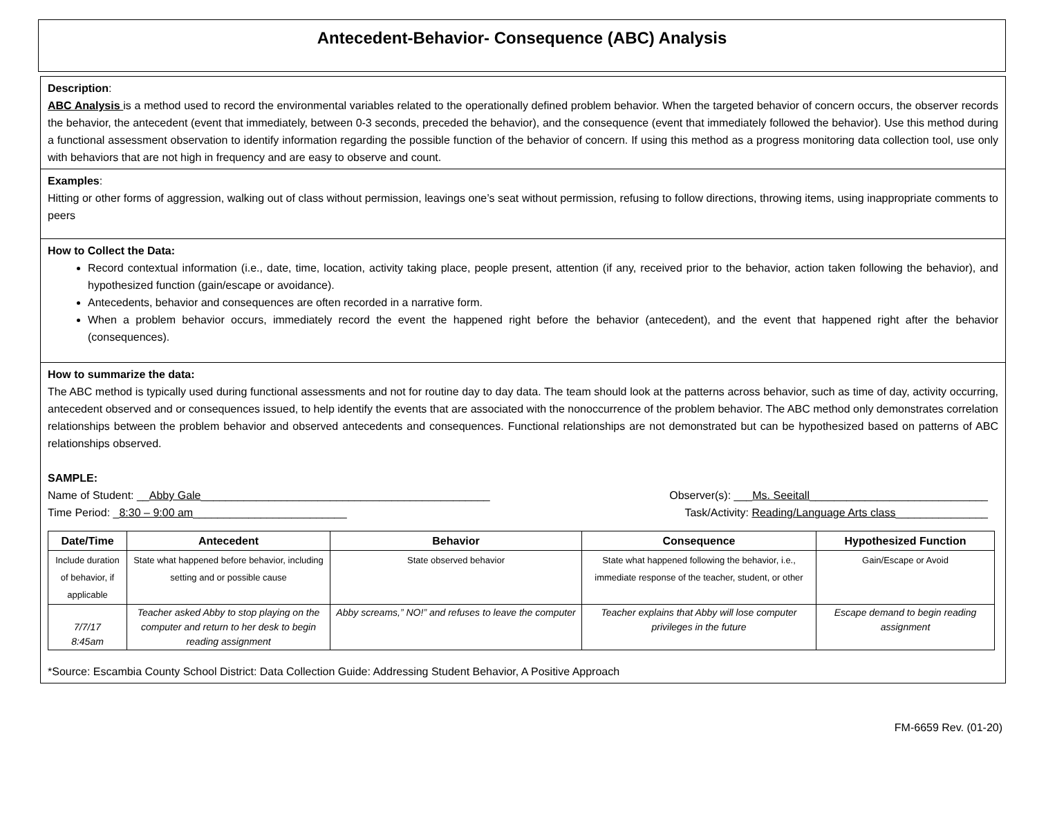Antecedent-Behavior- Consequence (ABC) Analysis
Description:
ABC Analysis is a method used to record the environmental variables related to the operationally defined problem behavior. When the targeted behavior of concern occurs, the observer records the behavior, the antecedent (event that immediately, between 0-3 seconds, preceded the behavior), and the consequence (event that immediately followed the behavior). Use this method during a functional assessment observation to identify information regarding the possible function of the behavior of concern. If using this method as a progress monitoring data collection tool, use only with behaviors that are not high in frequency and are easy to observe and count.
Examples:
Hitting or other forms of aggression, walking out of class without permission, leavings one’s seat without permission, refusing to follow directions, throwing items, using inappropriate comments to peers
How to Collect the Data:
Record contextual information (i.e., date, time, location, activity taking place, people present, attention (if any, received prior to the behavior, action taken following the behavior), and hypothesized function (gain/escape or avoidance).
Antecedents, behavior and consequences are often recorded in a narrative form.
When a problem behavior occurs, immediately record the event the happened right before the behavior (antecedent), and the event that happened right after the behavior (consequences).
How to summarize the data:
The ABC method is typically used during functional assessments and not for routine day to day data. The team should look at the patterns across behavior, such as time of day, activity occurring, antecedent observed and or consequences issued, to help identify the events that are associated with the nonoccurrence of the problem behavior. The ABC method only demonstrates correlation relationships between the problem behavior and observed antecedents and consequences. Functional relationships are not demonstrated but can be hypothesized based on patterns of ABC relationships observed.
SAMPLE:
Name of Student: __Abby Gale_______________________________________________ Observer(s): ___Ms. Seeitall_____________________________
Time Period: _8:30 – 9:00 am_________________________ Task/Activity: Reading/Language Arts class_______________
| Date/Time | Antecedent | Behavior | Consequence | Hypothesized Function |
| --- | --- | --- | --- | --- |
| Include duration of behavior, if applicable | State what happened before behavior, including setting and or possible cause | State observed behavior | State what happened following the behavior, i.e., immediate response of the teacher, student, or other | Gain/Escape or Avoid |
| 7/7/17 8:45am | Teacher asked Abby to stop playing on the computer and return to her desk to begin reading assignment | Abby screams,” NO!” and refuses to leave the computer | Teacher explains that Abby will lose computer privileges in the future | Escape demand to begin reading assignment |
*Source: Escambia County School District: Data Collection Guide: Addressing Student Behavior, A Positive Approach
FM-6659 Rev. (01-20)